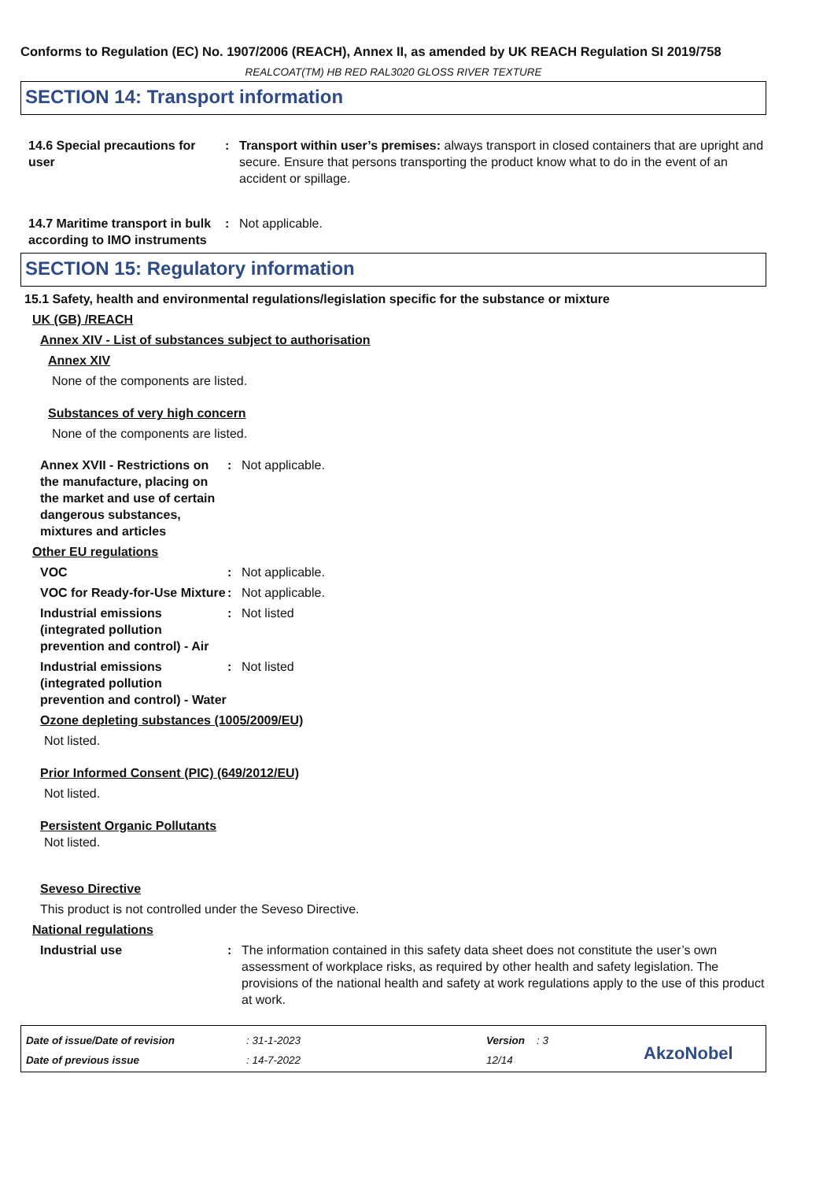Conforms to Regulation (EC) No. 1907/2006 (REACH), Annex II, as amended by UK REACH Regulation SI 2019/758
REALCOAT(TM) HB RED RAL3020 GLOSS RIVER TEXTURE
SECTION 14: Transport information
14.6 Special precautions for user
: Transport within user’s premises: always transport in closed containers that are upright and secure. Ensure that persons transporting the product know what to do in the event of an accident or spillage.
14.7 Maritime transport in bulk according to IMO instruments
: Not applicable.
SECTION 15: Regulatory information
15.1 Safety, health and environmental regulations/legislation specific for the substance or mixture
UK (GB) /REACH
Annex XIV - List of substances subject to authorisation
Annex XIV
None of the components are listed.
Substances of very high concern
None of the components are listed.
Annex XVII - Restrictions on the manufacture, placing on the market and use of certain dangerous substances, mixtures and articles
: Not applicable.
Other EU regulations
VOC : Not applicable.
VOC for Ready-for-Use Mixture
: Not applicable.
Industrial emissions (integrated pollution prevention and control) - Air
: Not listed
Industrial emissions (integrated pollution prevention and control) - Water
: Not listed
Ozone depleting substances (1005/2009/EU)
Not listed.
Prior Informed Consent (PIC) (649/2012/EU)
Not listed.
Persistent Organic Pollutants
Not listed.
Seveso Directive
This product is not controlled under the Seveso Directive.
National regulations
Industrial use : The information contained in this safety data sheet does not constitute the user’s own assessment of workplace risks, as required by other health and safety legislation. The provisions of the national health and safety at work regulations apply to the use of this product at work.
Date of issue/Date of revision
Date of previous issue
: 31-1-2023
: 14-7-2022
Version : 3
12/14
AkzoNobel